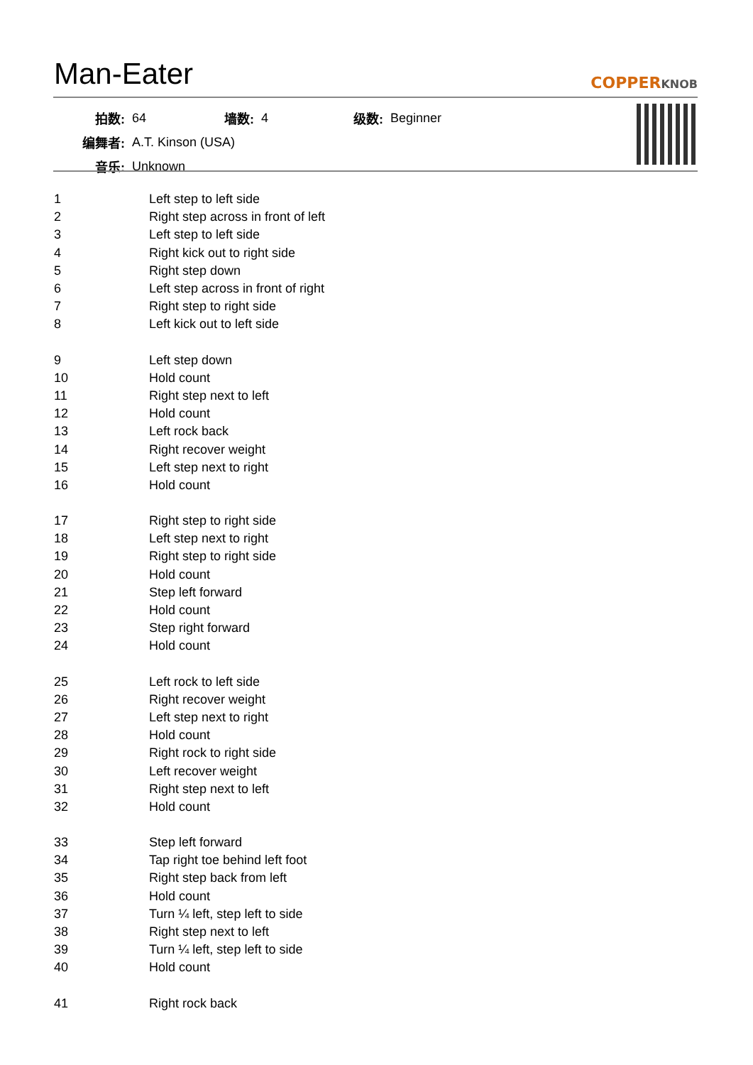Man-Eater COPPERKNOB
| 拍数: | 64 | 墙数: | 4 | 级数: | Beginner |
| 编舞者: | A.T. Kinson (USA) | | | | |
| 音乐: | Unknown | | | | |
| 1 | Left step to left side |
| 2 | Right step across in front of left |
| 3 | Left step to left side |
| 4 | Right kick out to right side |
| 5 | Right step down |
| 6 | Left step across in front of right |
| 7 | Right step to right side |
| 8 | Left kick out to left side |
| 9 | Left step down |
| 10 | Hold count |
| 11 | Right step next to left |
| 12 | Hold count |
| 13 | Left rock back |
| 14 | Right recover weight |
| 15 | Left step next to right |
| 16 | Hold count |
| 17 | Right step to right side |
| 18 | Left step next to right |
| 19 | Right step to right side |
| 20 | Hold count |
| 21 | Step left forward |
| 22 | Hold count |
| 23 | Step right forward |
| 24 | Hold count |
| 25 | Left rock to left side |
| 26 | Right recover weight |
| 27 | Left step next to right |
| 28 | Hold count |
| 29 | Right rock to right side |
| 30 | Left recover weight |
| 31 | Right step next to left |
| 32 | Hold count |
| 33 | Step left forward |
| 34 | Tap right toe behind left foot |
| 35 | Right step back from left |
| 36 | Hold count |
| 37 | Turn ¼ left, step left to side |
| 38 | Right step next to left |
| 39 | Turn ¼ left, step left to side |
| 40 | Hold count |
| 41 | Right rock back |